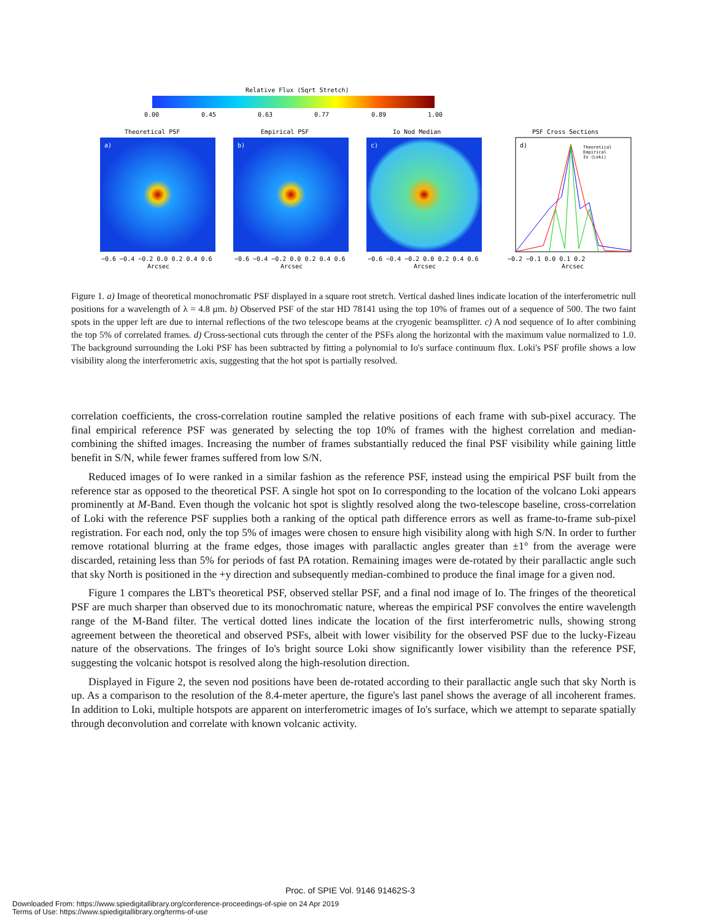Relative Flux (Sqrt Stretch)
0.00
0.45
0.63
0.77
0.89
1.00
Theoretical PSF
Empirical PSF
Io Nod Median
PSF Cross Sections
a)
b)
c)
d)
Theoretical
Empirical
Io (Loki)
−0.6 −0.4 −0.2 0.0 0.2 0.4 0.6
−0.6 −0.4 −0.2 0.0 0.2 0.4 0.6
−0.6 −0.4 −0.2 0.0 0.2 0.4 0.6
−0.2 −0.1 0.0 0.1 0.2
Arcsec
Arcsec
Arcsec
Arcsec
Figure 1. a) Image of theoretical monochromatic PSF displayed in a square root stretch. Vertical dashed lines indicate location of the interferometric null positions for a wavelength of λ = 4.8 μm. b) Observed PSF of the star HD 78141 using the top 10% of frames out of a sequence of 500. The two faint spots in the upper left are due to internal reflections of the two telescope beams at the cryogenic beamsplitter. c) A nod sequence of Io after combining the top 5% of correlated frames. d) Cross-sectional cuts through the center of the PSFs along the horizontal with the maximum value normalized to 1.0. The background surrounding the Loki PSF has been subtracted by fitting a polynomial to Io's surface continuum flux. Loki's PSF profile shows a low visibility along the interferometric axis, suggesting that the hot spot is partially resolved.
correlation coefficients, the cross-correlation routine sampled the relative positions of each frame with sub-pixel accuracy. The final empirical reference PSF was generated by selecting the top 10% of frames with the highest correlation and median-combining the shifted images. Increasing the number of frames substantially reduced the final PSF visibility while gaining little benefit in S/N, while fewer frames suffered from low S/N.
Reduced images of Io were ranked in a similar fashion as the reference PSF, instead using the empirical PSF built from the reference star as opposed to the theoretical PSF. A single hot spot on Io corresponding to the location of the volcano Loki appears prominently at M-Band. Even though the volcanic hot spot is slightly resolved along the two-telescope baseline, cross-correlation of Loki with the reference PSF supplies both a ranking of the optical path difference errors as well as frame-to-frame sub-pixel registration. For each nod, only the top 5% of images were chosen to ensure high visibility along with high S/N. In order to further remove rotational blurring at the frame edges, those images with parallactic angles greater than ±1° from the average were discarded, retaining less than 5% for periods of fast PA rotation. Remaining images were de-rotated by their parallactic angle such that sky North is positioned in the +y direction and subsequently median-combined to produce the final image for a given nod.
Figure 1 compares the LBT's theoretical PSF, observed stellar PSF, and a final nod image of Io. The fringes of the theoretical PSF are much sharper than observed due to its monochromatic nature, whereas the empirical PSF convolves the entire wavelength range of the M-Band filter. The vertical dotted lines indicate the location of the first interferometric nulls, showing strong agreement between the theoretical and observed PSFs, albeit with lower visibility for the observed PSF due to the lucky-Fizeau nature of the observations. The fringes of Io's bright source Loki show significantly lower visibility than the reference PSF, suggesting the volcanic hotspot is resolved along the high-resolution direction.
Displayed in Figure 2, the seven nod positions have been de-rotated according to their parallactic angle such that sky North is up. As a comparison to the resolution of the 8.4-meter aperture, the figure's last panel shows the average of all incoherent frames. In addition to Loki, multiple hotspots are apparent on interferometric images of Io's surface, which we attempt to separate spatially through deconvolution and correlate with known volcanic activity.
Proc. of SPIE Vol. 9146 91462S-3
Downloaded From: https://www.spiedigitallibrary.org/conference-proceedings-of-spie on 24 Apr 2019
Terms of Use: https://www.spiedigitallibrary.org/terms-of-use